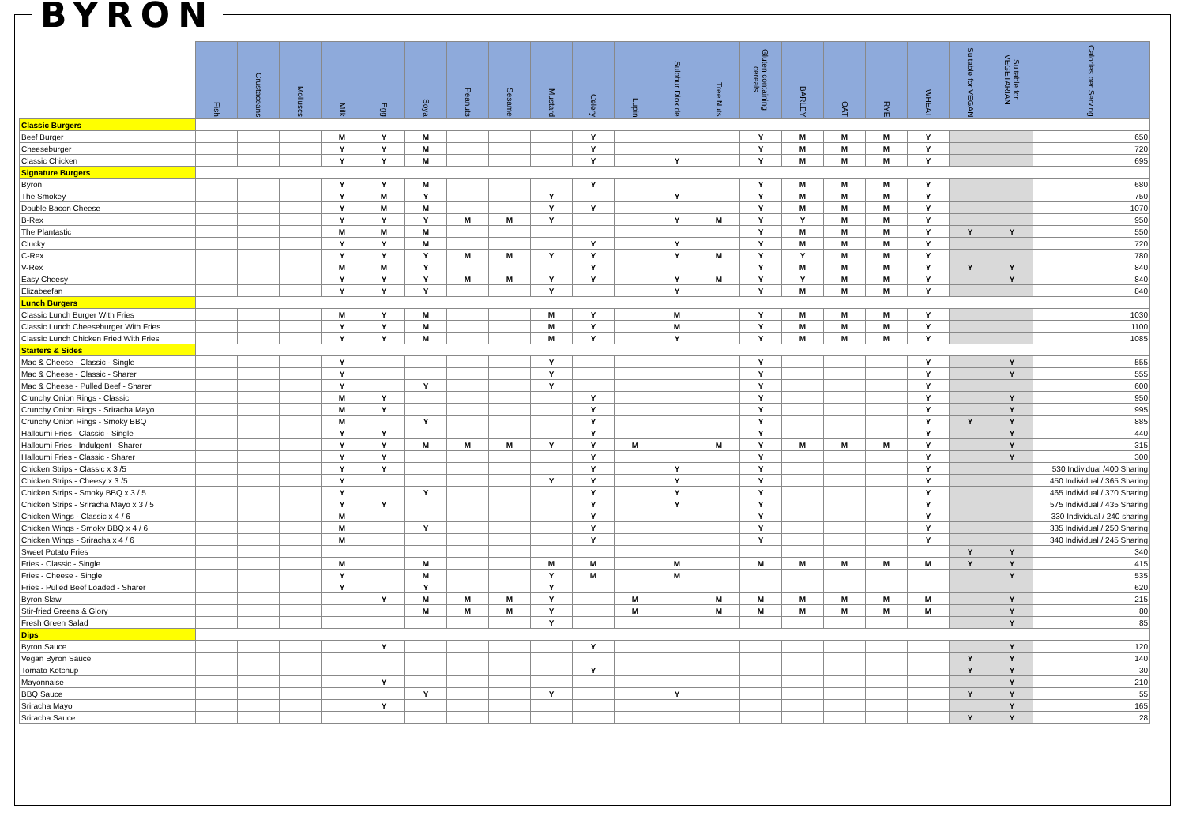BYRON
| | Fish | Crustaceans | Molluscs | Milk | Egg | Soya | Peanuts | Sesame | Mustard | Celery | Lupin | Sulphur Dioxide | Tree Nuts | Gluten containing cereals | BARLEY | OAT | RYE | WHEAT | Suitable for VEGAN | Suitable for VEGETARIAN | Calories per Serving |
| --- | --- | --- | --- | --- | --- | --- | --- | --- | --- | --- | --- | --- | --- | --- | --- | --- | --- | --- | --- | --- | --- |
| Classic Burgers | | | | | | | | | | | | | | | | | | | | | |
| Beef Burger | | | | M | Y | M | | | | Y | | | | Y | M | M | M | Y | | | 650 |
| Cheeseburger | | | | Y | Y | M | | | | Y | | | | Y | M | M | M | Y | | | 720 |
| Classic Chicken | | | | Y | Y | M | | | | Y | | Y | | Y | M | M | M | Y | | | 695 |
| Signature Burgers | | | | | | | | | | | | | | | | | | | | | |
| Byron | | | | Y | Y | M | | | | Y | | | | Y | M | M | M | Y | | | 680 |
| The Smokey | | | | Y | M | Y | | | Y | | | Y | | Y | M | M | M | Y | | | 750 |
| Double Bacon Cheese | | | | Y | M | M | | | Y | Y | | | | Y | M | M | M | Y | | | 1070 |
| B-Rex | | | | Y | Y | Y | M | M | Y | | | Y | M | Y | Y | M | M | Y | | | 950 |
| The Plantastic | | | | M | M | M | | | | | | | | Y | M | M | M | Y | Y | Y | 550 |
| Clucky | | | | Y | Y | M | | | | Y | | Y | | Y | M | M | M | Y | | | 720 |
| C-Rex | | | | Y | Y | Y | M | M | Y | Y | | Y | M | Y | Y | M | M | Y | | | 780 |
| V-Rex | | | | M | M | Y | | | | Y | | | | Y | M | M | M | Y | Y | Y | 840 |
| Easy Cheesy | | | | Y | Y | Y | M | M | Y | Y | | Y | M | Y | Y | M | M | Y | | Y | 840 |
| Elizabeefan | | | | Y | Y | Y | | | Y | | | Y | | Y | M | M | M | Y | | | 840 |
| Lunch Burgers | | | | | | | | | | | | | | | | | | | | | |
| Classic Lunch Burger With Fries | | | | M | Y | M | | | M | Y | | M | | Y | M | M | M | Y | | | 1030 |
| Classic Lunch Cheeseburger With Fries | | | | Y | Y | M | | | M | Y | | M | | Y | M | M | M | Y | | | 1100 |
| Classic Lunch Chicken Fried With Fries | | | | Y | Y | M | | | M | Y | | Y | | Y | M | M | M | Y | | | 1085 |
| Starters & Sides | | | | | | | | | | | | | | | | | | | | | |
| Mac & Cheese - Classic - Single | | | | Y | | | | | Y | | | | | Y | | | | Y | | Y | 555 |
| Mac & Cheese - Classic - Sharer | | | | Y | | | | | Y | | | | | Y | | | | Y | | Y | 555 |
| Mac & Cheese - Pulled Beef - Sharer | | | | Y | | Y | | | Y | | | | | Y | | | | Y | | | 600 |
| Crunchy Onion Rings - Classic | | | | M | Y | | | | | Y | | | | Y | | | | Y | | Y | 950 |
| Crunchy Onion Rings - Sriracha Mayo | | | | M | Y | | | | | Y | | | | Y | | | | Y | | Y | 995 |
| Crunchy Onion Rings - Smoky BBQ | | | | M | | Y | | | | Y | | | | Y | | | | Y | Y | Y | 885 |
| Halloumi Fries - Classic - Single | | | | Y | Y | | | | | Y | | | | Y | | | | Y | | Y | 440 |
| Halloumi Fries - Indulgent - Sharer | | | | Y | Y | M | M | M | Y | Y | M | | M | Y | M | M | M | Y | | Y | 315 |
| Halloumi Fries - Classic - Sharer | | | | Y | Y | | | | | Y | | | | Y | | | | Y | | Y | 300 |
| Chicken Strips - Classic x 3 /5 | | | | Y | Y | | | | | Y | | Y | | Y | | | | Y | | | 530 Individual /400 Sharing |
| Chicken Strips - Cheesy x 3 /5 | | | | Y | | | | | Y | Y | | Y | | Y | | | | Y | | | 450 Individual / 365 Sharing |
| Chicken Strips - Smoky BBQ x 3 / 5 | | | | Y | | Y | | | | Y | | Y | | Y | | | | Y | | | 465 Individual / 370 Sharing |
| Chicken Strips - Sriracha Mayo x 3 / 5 | | | | Y | Y | | | | | Y | | Y | | Y | | | | Y | | | 575 Individual / 435 Sharing |
| Chicken Wings - Classic x 4 / 6 | | | | M | | | | | | Y | | | | Y | | | | Y | | | 330 Individual / 240 sharing |
| Chicken Wings - Smoky BBQ x 4 / 6 | | | | M | | Y | | | | Y | | | | Y | | | | Y | | | 335 Individual / 250 Sharing |
| Chicken Wings - Sriracha x 4 / 6 | | | | M | | | | | | Y | | | | Y | | | | Y | | | 340 Individual / 245 Sharing |
| Sweet Potato Fries | | | | | | | | | | | | | | | | | | | Y | Y | 340 |
| Fries - Classic - Single | | | | M | | M | | | M | M | | M | | M | M | M | M | M | Y | Y | 415 |
| Fries - Cheese - Single | | | | Y | | M | | | Y | M | | M | | | | | | | | Y | 535 |
| Fries - Pulled Beef Loaded - Sharer | | | | Y | | Y | | | Y | | | | | | | | | | | | 620 |
| Byron Slaw | | | | | Y | M | M | M | Y | | M | | M | M | M | M | M | M | | Y | 215 |
| Stir-fried Greens & Glory | | | | | | M | M | M | Y | | M | | M | M | M | M | M | M | | Y | 80 |
| Fresh Green Salad | | | | | | | | | Y | | | | | | | | | | | Y | 85 |
| Dips | | | | | | | | | | | | | | | | | | | | | |
| Byron Sauce | | | | | Y | | | | | Y | | | | | | | | | | Y | 120 |
| Vegan Byron Sauce | | | | | | | | | | | | | | | | | | | Y | Y | 140 |
| Tomato Ketchup | | | | | | | | | | Y | | | | | | | | | Y | Y | 30 |
| Mayonnaise | | | | | Y | | | | | | | | | | | | | | | Y | 210 |
| BBQ Sauce | | | | | | Y | | | Y | | | Y | | | | | | | Y | Y | 55 |
| Sriracha Mayo | | | | | Y | | | | | | | | | | | | | | | Y | 165 |
| Sriracha Sauce | | | | | | | | | | | | | | | | | | | Y | Y | 28 |